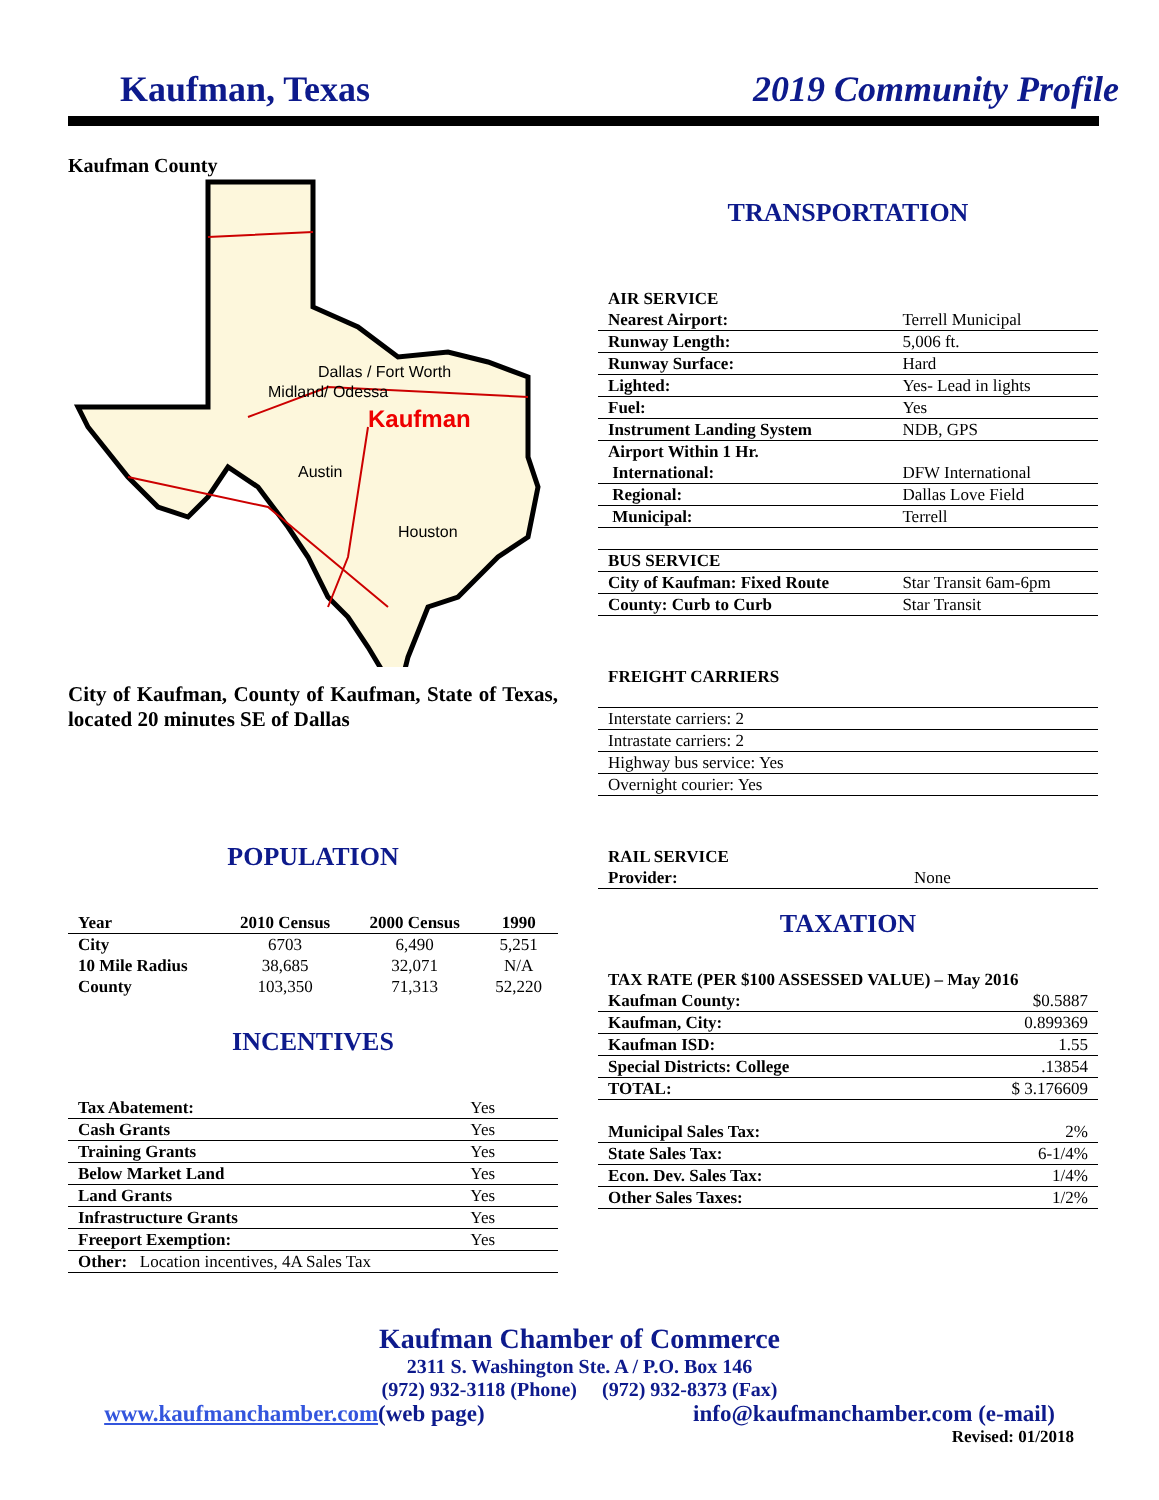Kaufman, Texas 2019 Community Profile
Kaufman County
Kaufman
Midland/ Odessa
Dallas / Fort Worth
Austin
Houston
City of Kaufman, County of Kaufman, State of Texas, located 20 minutes SE of Dallas
POPULATION
| Year | 2010 Census | 2000 Census | 1990 |
| City | 6703 | 6,490 | 5,251 |
| 10 Mile Radius | 38,685 | 32,071 | N/A |
| County | 103,350 | 71,313 | 52,220 |
INCENTIVES
| Tax Abatement: | Yes |
| Cash Grants | Yes |
| Training Grants | Yes |
| Below Market Land | Yes |
| Land Grants | Yes |
| Infrastructure Grants | Yes |
| Freeport Exemption: | Yes |
| Other: Location incentives, 4A Sales Tax | |
TRANSPORTATION
| AIR SERVICE | |
| Nearest Airport: | Terrell Municipal |
| Runway Length: | 5,006 ft. |
| Runway Surface: | Hard |
| Lighted: | Yes- Lead in lights |
| Fuel: | Yes |
| Instrument Landing System | NDB, GPS |
| Airport Within 1 Hr. | |
| International: | DFW International |
| Regional: | Dallas Love Field |
| Municipal: | Terrell |
| BUS SERVICE | |
| City of Kaufman: Fixed Route | Star Transit 6am-6pm |
| County: Curb to Curb | Star Transit |
| FREIGHT CARRIERS |
| Interstate carriers: 2 |
| Intrastate carriers: 2 |
| Highway bus service: Yes |
| Overnight courier: Yes |
| RAIL SERVICE | |
| Provider: | None |
TAXATION
| TAX RATE (PER $100 ASSESSED VALUE) – May 2016 | |
| Kaufman County: | $0.5887 |
| Kaufman, City: | 0.899369 |
| Kaufman ISD: | 1.55 |
| Special Districts: College | .13854 |
| TOTAL: | $ 3.176609 |
| Municipal Sales Tax: | 2% |
| State Sales Tax: | 6-1/4% |
| Econ. Dev. Sales Tax: | 1/4% |
| Other Sales Taxes: | 1/2% |
Kaufman Chamber of Commerce
2311 S. Washington Ste. A / P.O. Box 146
(972) 932-3118 (Phone) (972) 932-8373 (Fax)
www.kaufmanchamber.com(web page) info@kaufmanchamber.com (e-mail)
Revised: 01/2018